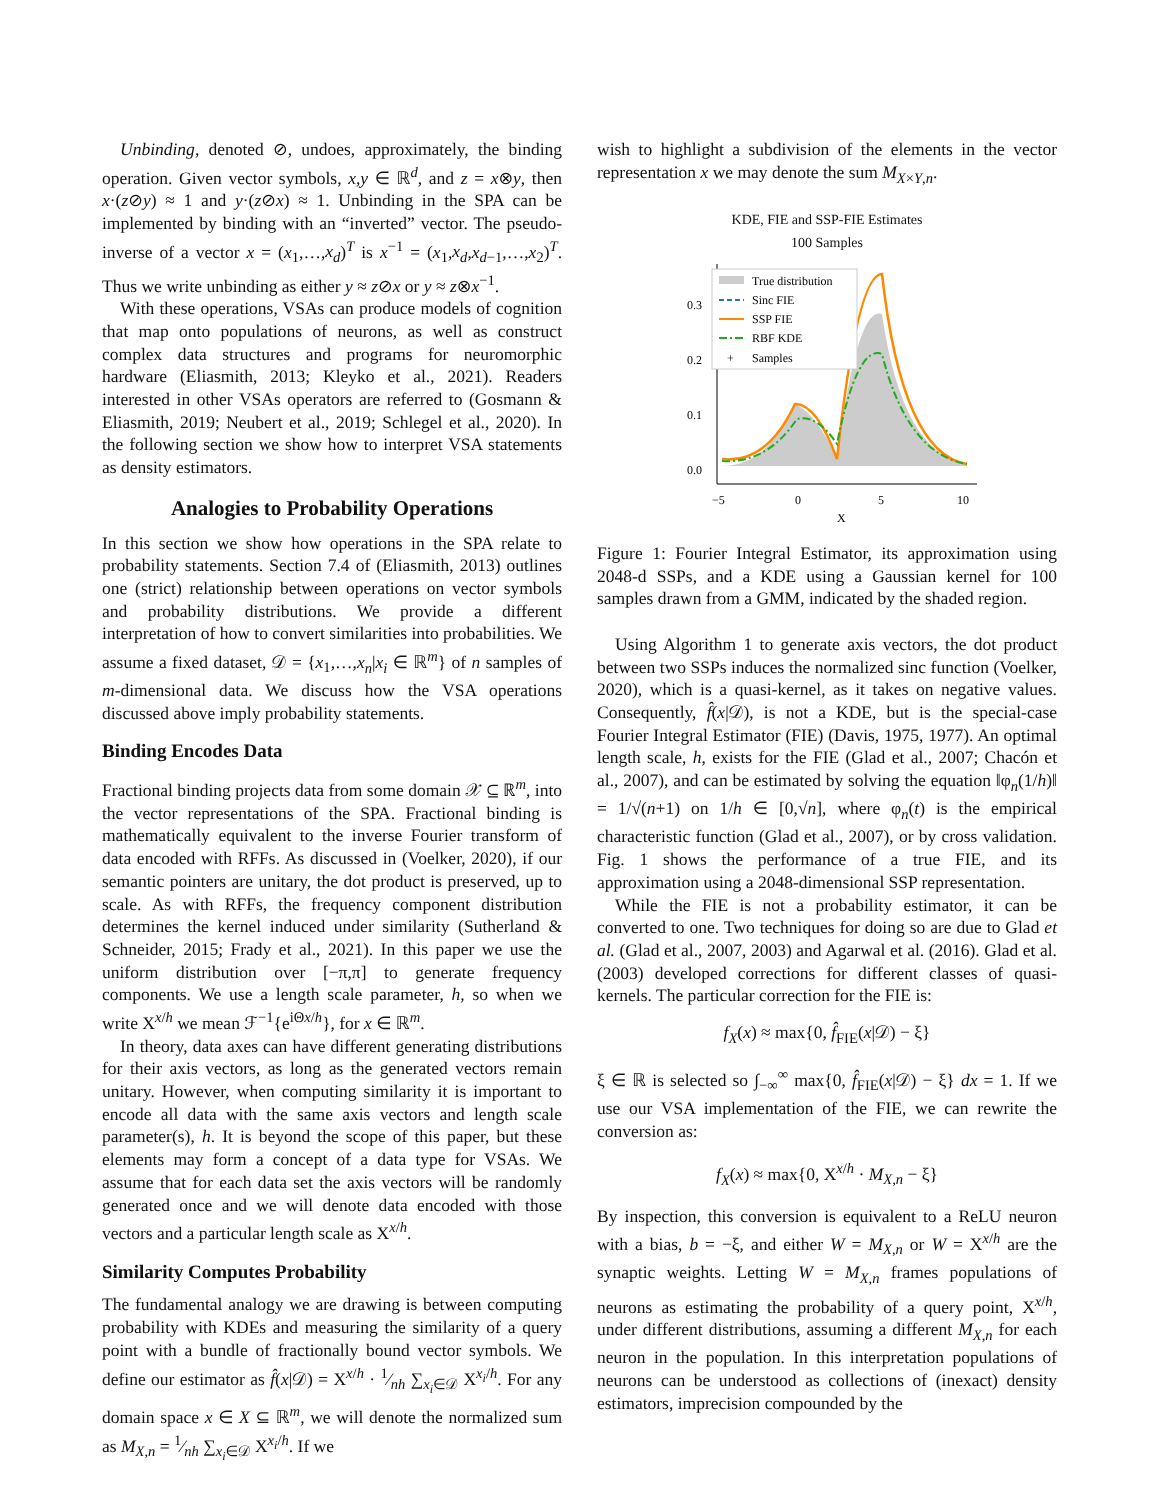Unbinding, denoted ⊘, undoes, approximately, the binding operation. Given vector symbols, x,y ∈ ℝ<sup>d</sup>, and z = x⊗y, then x·(z⊘y) ≈ 1 and y·(z⊘x) ≈ 1. Unbinding in the SPA can be implemented by binding with an “inverted” vector. The pseudo-inverse of a vector x = (x<sub>1</sub>,…,x<sub>d</sub>)<sup>T</sup> is x<sup>−1</sup> = (x<sub>1</sub>,x<sub>d</sub>,x<sub>d−1</sub>,…,x<sub>2</sub>)<sup>T</sup>. Thus we write unbinding as either y ≈ z⊘x or y ≈ z⊗x<sup>−1</sup>.
With these operations, VSAs can produce models of cognition that map onto populations of neurons, as well as construct complex data structures and programs for neuromorphic hardware (Eliasmith, 2013; Kleyko et al., 2021). Readers interested in other VSAs operators are referred to (Gosmann & Eliasmith, 2019; Neubert et al., 2019; Schlegel et al., 2020). In the following section we show how to interpret VSA statements as density estimators.
Analogies to Probability Operations
In this section we show how operations in the SPA relate to probability statements. Section 7.4 of (Eliasmith, 2013) outlines one (strict) relationship between operations on vector symbols and probability distributions. We provide a different interpretation of how to convert similarities into probabilities. We assume a fixed dataset, 𝒟 = {x<sub>1</sub>,…,x<sub>n</sub>|x<sub>i</sub> ∈ ℝ<sup>m</sup>} of n samples of m-dimensional data. We discuss how the VSA operations discussed above imply probability statements.
Binding Encodes Data
Fractional binding projects data from some domain 𝒳 ⊆ ℝ<sup>m</sup>, into the vector representations of the SPA. Fractional binding is mathematically equivalent to the inverse Fourier transform of data encoded with RFFs. As discussed in (Voelker, 2020), if our semantic pointers are unitary, the dot product is preserved, up to scale. As with RFFs, the frequency component distribution determines the kernel induced under similarity (Sutherland & Schneider, 2015; Frady et al., 2021). In this paper we use the uniform distribution over [−π,π] to generate frequency components. We use a length scale parameter, h, so when we write X<sup>x/h</sup> we mean ℱ<sup>−1</sup>{e<sup>iΘx/h</sup>}, for x ∈ ℝ<sup>m</sup>.
In theory, data axes can have different generating distributions for their axis vectors, as long as the generated vectors remain unitary. However, when computing similarity it is important to encode all data with the same axis vectors and length scale parameter(s), h. It is beyond the scope of this paper, but these elements may form a concept of a data type for VSAs. We assume that for each data set the axis vectors will be randomly generated once and we will denote data encoded with those vectors and a particular length scale as X<sup>x/h</sup>.
Similarity Computes Probability
The fundamental analogy we are drawing is between computing probability with KDEs and measuring the similarity of a query point with a bundle of fractionally bound vector symbols. We define our estimator as f̂(x|𝒟) = X<sup>x/h</sup> · 1⁄nh ∑<sub>x<sub>i</sub>∈𝒟</sub> X<sup>x<sub>i</sub>/h</sup>. For any domain space x ∈ X ⊆ ℝ<sup>m</sup>, we will denote the normalized sum as M<sub>X,n</sub> = 1⁄nh ∑<sub>x<sub>i</sub>∈𝒟</sub> X<sup>x<sub>i</sub>/h</sup>. If we
wish to highlight a subdivision of the elements in the vector representation x we may denote the sum M<sub>X×Y,n</sub>.
KDE, FIE and SSP-FIE Estimates
100 Samples
0.3
0.2
0.1
0.0
−5
0
5
10
X
True distribution
Sinc FIE
SSP FIE
RBF KDE
+
Samples
Figure 1: Fourier Integral Estimator, its approximation using 2048-d SSPs, and a KDE using a Gaussian kernel for 100 samples drawn from a GMM, indicated by the shaded region.
Using Algorithm 1 to generate axis vectors, the dot product between two SSPs induces the normalized sinc function (Voelker, 2020), which is a quasi-kernel, as it takes on negative values. Consequently, f̂(x|𝒟), is not a KDE, but is the special-case Fourier Integral Estimator (FIE) (Davis, 1975, 1977). An optimal length scale, h, exists for the FIE (Glad et al., 2007; Chacón et al., 2007), and can be estimated by solving the equation ‖φ<sub>n</sub>(1/h)‖ = 1/√(n+1) on 1/h ∈ [0,√n], where φ<sub>n</sub>(t) is the empirical characteristic function (Glad et al., 2007), or by cross validation. Fig. 1 shows the performance of a true FIE, and its approximation using a 2048-dimensional SSP representation.
While the FIE is not a probability estimator, it can be converted to one. Two techniques for doing so are due to Glad et al. (Glad et al., 2007, 2003) and Agarwal et al. (2016). Glad et al. (2003) developed corrections for different classes of quasi-kernels. The particular correction for the FIE is:
f<sub>X</sub>(x) ≈ max{0, f̂<sub>FIE</sub>(x|𝒟) − ξ}
ξ ∈ ℝ is selected so ∫<sub>−∞</sub><sup>∞</sup> max{0, f̂<sub>FIE</sub>(x|𝒟) − ξ} dx = 1. If we use our VSA implementation of the FIE, we can rewrite the conversion as:
f<sub>X</sub>(x) ≈ max{0, X<sup>x/h</sup> · M<sub>X,n</sub> − ξ}
By inspection, this conversion is equivalent to a ReLU neuron with a bias, b = −ξ, and either W = M<sub>X,n</sub> or W = X<sup>x/h</sup> are the synaptic weights. Letting W = M<sub>X,n</sub> frames populations of neurons as estimating the probability of a query point, X<sup>x/h</sup>, under different distributions, assuming a different M<sub>X,n</sub> for each neuron in the population. In this interpretation populations of neurons can be understood as collections of (inexact) density estimators, imprecision compounded by the